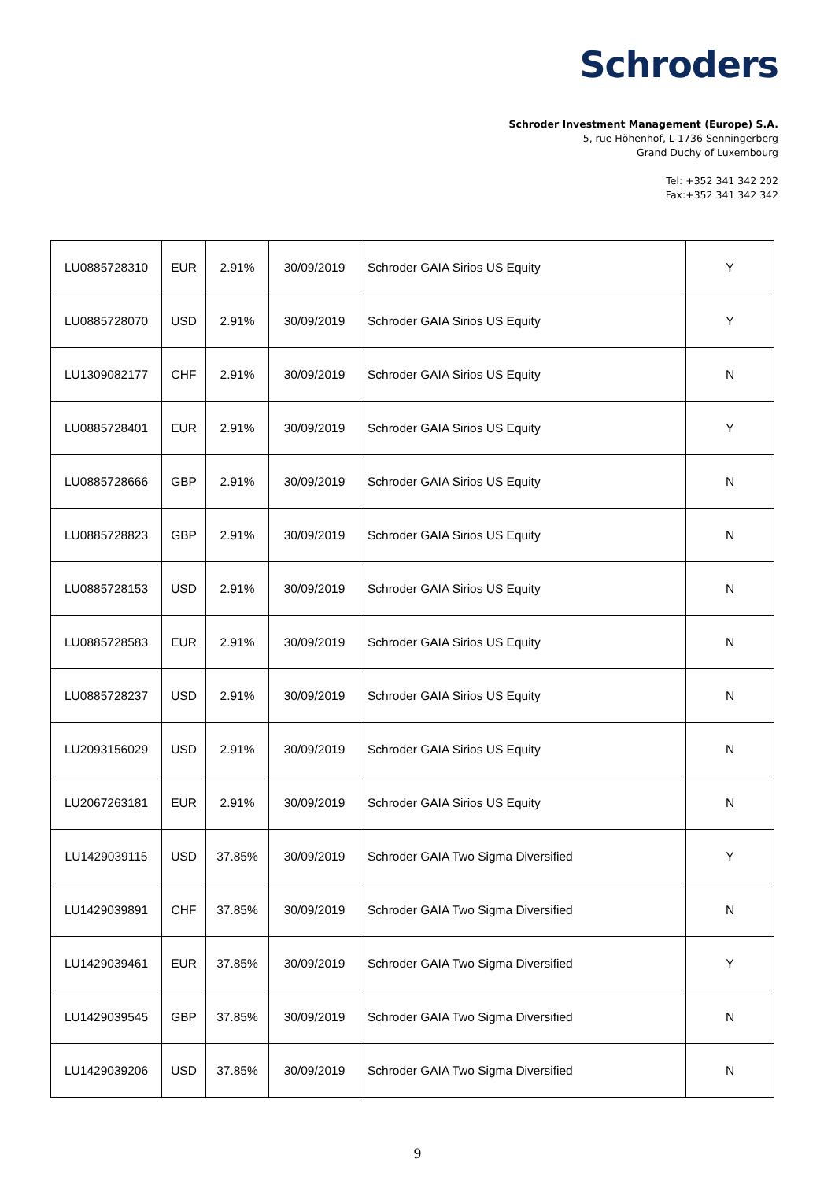Schroders
Schroder Investment Management (Europe) S.A.
5, rue Höhenhof, L-1736 Senningerberg
Grand Duchy of Luxembourg
Tel: +352 341 342 202
Fax:+352 341 342 342
| LU0885728310 | EUR | 2.91% | 30/09/2019 | Schroder GAIA Sirios US Equity | Y |
| LU0885728070 | USD | 2.91% | 30/09/2019 | Schroder GAIA Sirios US Equity | Y |
| LU1309082177 | CHF | 2.91% | 30/09/2019 | Schroder GAIA Sirios US Equity | N |
| LU0885728401 | EUR | 2.91% | 30/09/2019 | Schroder GAIA Sirios US Equity | Y |
| LU0885728666 | GBP | 2.91% | 30/09/2019 | Schroder GAIA Sirios US Equity | N |
| LU0885728823 | GBP | 2.91% | 30/09/2019 | Schroder GAIA Sirios US Equity | N |
| LU0885728153 | USD | 2.91% | 30/09/2019 | Schroder GAIA Sirios US Equity | N |
| LU0885728583 | EUR | 2.91% | 30/09/2019 | Schroder GAIA Sirios US Equity | N |
| LU0885728237 | USD | 2.91% | 30/09/2019 | Schroder GAIA Sirios US Equity | N |
| LU2093156029 | USD | 2.91% | 30/09/2019 | Schroder GAIA Sirios US Equity | N |
| LU2067263181 | EUR | 2.91% | 30/09/2019 | Schroder GAIA Sirios US Equity | N |
| LU1429039115 | USD | 37.85% | 30/09/2019 | Schroder GAIA Two Sigma Diversified | Y |
| LU1429039891 | CHF | 37.85% | 30/09/2019 | Schroder GAIA Two Sigma Diversified | N |
| LU1429039461 | EUR | 37.85% | 30/09/2019 | Schroder GAIA Two Sigma Diversified | Y |
| LU1429039545 | GBP | 37.85% | 30/09/2019 | Schroder GAIA Two Sigma Diversified | N |
| LU1429039206 | USD | 37.85% | 30/09/2019 | Schroder GAIA Two Sigma Diversified | N |
9